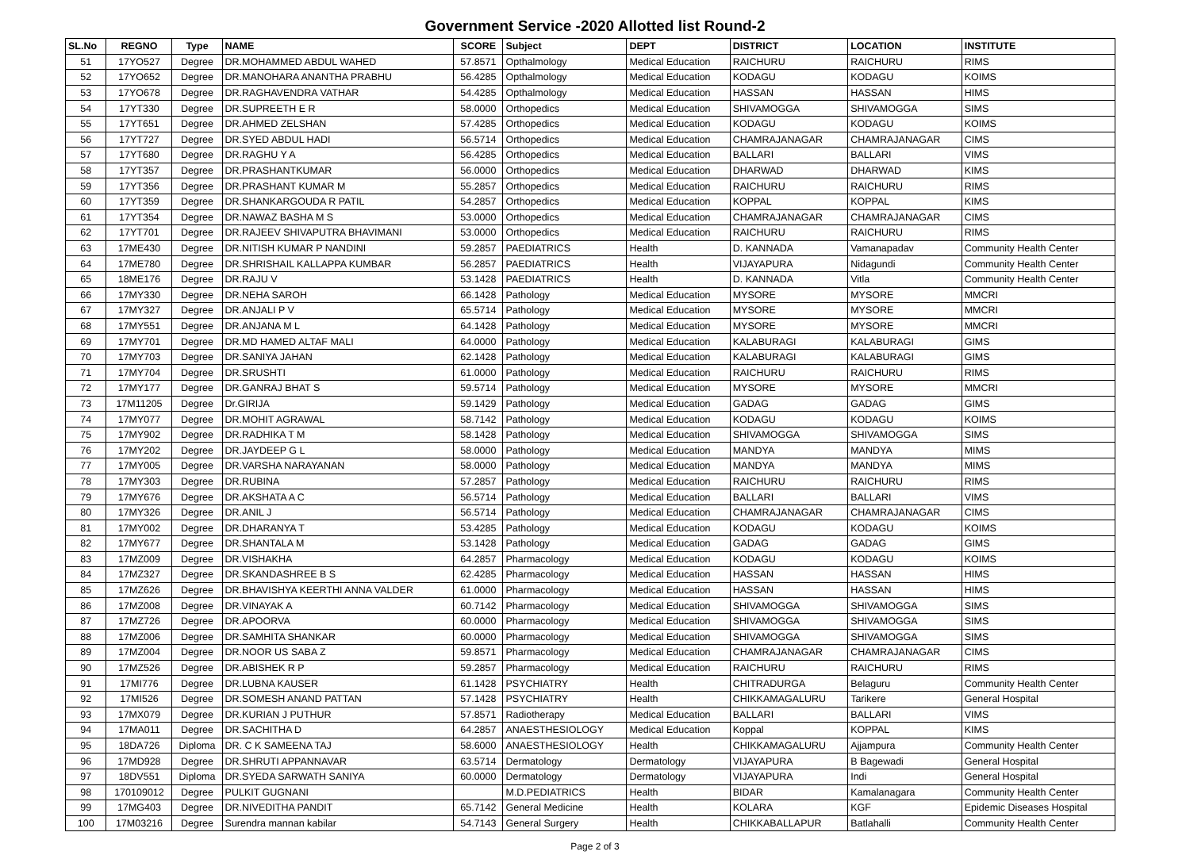Government Service -2020 Allotted list Round-2
| SL.No | REGNO | Type | NAME | SCORE | Subject | DEPT | DISTRICT | LOCATION | INSTITUTE |
| --- | --- | --- | --- | --- | --- | --- | --- | --- | --- |
| 51 | 17YO527 | Degree | DR.MOHAMMED ABDUL WAHED | 57.8571 | Opthalmology | Medical Education | RAICHURU | RAICHURU | RIMS |
| 52 | 17YO652 | Degree | DR.MANOHARA ANANTHA PRABHU | 56.4285 | Opthalmology | Medical Education | KODAGU | KODAGU | KOIMS |
| 53 | 17YO678 | Degree | DR.RAGHAVENDRA VATHAR | 54.4285 | Opthalmology | Medical Education | HASSAN | HASSAN | HIMS |
| 54 | 17YT330 | Degree | DR.SUPREETH E R | 58.0000 | Orthopedics | Medical Education | SHIVAMOGGA | SHIVAMOGGA | SIMS |
| 55 | 17YT651 | Degree | DR.AHMED ZELSHAN | 57.4285 | Orthopedics | Medical Education | KODAGU | KODAGU | KOIMS |
| 56 | 17YT727 | Degree | DR.SYED ABDUL HADI | 56.5714 | Orthopedics | Medical Education | CHAMRAJANAGAR | CHAMRAJANAGAR | CIMS |
| 57 | 17YT680 | Degree | DR.RAGHU Y A | 56.4285 | Orthopedics | Medical Education | BALLARI | BALLARI | VIMS |
| 58 | 17YT357 | Degree | DR.PRASHANTKUMAR | 56.0000 | Orthopedics | Medical Education | DHARWAD | DHARWAD | KIMS |
| 59 | 17YT356 | Degree | DR.PRASHANT KUMAR M | 55.2857 | Orthopedics | Medical Education | RAICHURU | RAICHURU | RIMS |
| 60 | 17YT359 | Degree | DR.SHANKARGOUDA R PATIL | 54.2857 | Orthopedics | Medical Education | KOPPAL | KOPPAL | KIMS |
| 61 | 17YT354 | Degree | DR.NAWAZ BASHA M S | 53.0000 | Orthopedics | Medical Education | CHAMRAJANAGAR | CHAMRAJANAGAR | CIMS |
| 62 | 17YT701 | Degree | DR.RAJEEV SHIVAPUTRA BHAVIMANI | 53.0000 | Orthopedics | Medical Education | RAICHURU | RAICHURU | RIMS |
| 63 | 17ME430 | Degree | DR.NITISH KUMAR P NANDINI | 59.2857 | PAEDIATRICS | Health | D. KANNADA | Vamanapadav | Community Health Center |
| 64 | 17ME780 | Degree | DR.SHRISHAIL KALLAPPA KUMBAR | 56.2857 | PAEDIATRICS | Health | VIJAYAPURA | Nidagundi | Community Health Center |
| 65 | 18ME176 | Degree | DR.RAJU V | 53.1428 | PAEDIATRICS | Health | D. KANNADA | Vitla | Community Health Center |
| 66 | 17MY330 | Degree | DR.NEHA SAROH | 66.1428 | Pathology | Medical Education | MYSORE | MYSORE | MMCRI |
| 67 | 17MY327 | Degree | DR.ANJALI P V | 65.5714 | Pathology | Medical Education | MYSORE | MYSORE | MMCRI |
| 68 | 17MY551 | Degree | DR.ANJANA M L | 64.1428 | Pathology | Medical Education | MYSORE | MYSORE | MMCRI |
| 69 | 17MY701 | Degree | DR.MD HAMED ALTAF MALI | 64.0000 | Pathology | Medical Education | KALABURAGI | KALABURAGI | GIMS |
| 70 | 17MY703 | Degree | DR.SANIYA JAHAN | 62.1428 | Pathology | Medical Education | KALABURAGI | KALABURAGI | GIMS |
| 71 | 17MY704 | Degree | DR.SRUSHTI | 61.0000 | Pathology | Medical Education | RAICHURU | RAICHURU | RIMS |
| 72 | 17MY177 | Degree | DR.GANRAJ BHAT S | 59.5714 | Pathology | Medical Education | MYSORE | MYSORE | MMCRI |
| 73 | 17M11205 | Degree | Dr.GIRIJA | 59.1429 | Pathology | Medical Education | GADAG | GADAG | GIMS |
| 74 | 17MY077 | Degree | DR.MOHIT AGRAWAL | 58.7142 | Pathology | Medical Education | KODAGU | KODAGU | KOIMS |
| 75 | 17MY902 | Degree | DR.RADHIKA T M | 58.1428 | Pathology | Medical Education | SHIVAMOGGA | SHIVAMOGGA | SIMS |
| 76 | 17MY202 | Degree | DR.JAYDEEP G L | 58.0000 | Pathology | Medical Education | MANDYA | MANDYA | MIMS |
| 77 | 17MY005 | Degree | DR.VARSHA NARAYANAN | 58.0000 | Pathology | Medical Education | MANDYA | MANDYA | MIMS |
| 78 | 17MY303 | Degree | DR.RUBINA | 57.2857 | Pathology | Medical Education | RAICHURU | RAICHURU | RIMS |
| 79 | 17MY676 | Degree | DR.AKSHATA A C | 56.5714 | Pathology | Medical Education | BALLARI | BALLARI | VIMS |
| 80 | 17MY326 | Degree | DR.ANIL J | 56.5714 | Pathology | Medical Education | CHAMRAJANAGAR | CHAMRAJANAGAR | CIMS |
| 81 | 17MY002 | Degree | DR.DHARANYA T | 53.4285 | Pathology | Medical Education | KODAGU | KODAGU | KOIMS |
| 82 | 17MY677 | Degree | DR.SHANTALA M | 53.1428 | Pathology | Medical Education | GADAG | GADAG | GIMS |
| 83 | 17MZ009 | Degree | DR.VISHAKHA | 64.2857 | Pharmacology | Medical Education | KODAGU | KODAGU | KOIMS |
| 84 | 17MZ327 | Degree | DR.SKANDASHREE B S | 62.4285 | Pharmacology | Medical Education | HASSAN | HASSAN | HIMS |
| 85 | 17MZ626 | Degree | DR.BHAVISHYA KEERTHI ANNA VALDER | 61.0000 | Pharmacology | Medical Education | HASSAN | HASSAN | HIMS |
| 86 | 17MZ008 | Degree | DR.VINAYAK A | 60.7142 | Pharmacology | Medical Education | SHIVAMOGGA | SHIVAMOGGA | SIMS |
| 87 | 17MZ726 | Degree | DR.APOORVA | 60.0000 | Pharmacology | Medical Education | SHIVAMOGGA | SHIVAMOGGA | SIMS |
| 88 | 17MZ006 | Degree | DR.SAMHITA SHANKAR | 60.0000 | Pharmacology | Medical Education | SHIVAMOGGA | SHIVAMOGGA | SIMS |
| 89 | 17MZ004 | Degree | DR.NOOR US SABA Z | 59.8571 | Pharmacology | Medical Education | CHAMRAJANAGAR | CHAMRAJANAGAR | CIMS |
| 90 | 17MZ526 | Degree | DR.ABISHEK R P | 59.2857 | Pharmacology | Medical Education | RAICHURU | RAICHURU | RIMS |
| 91 | 17MI776 | Degree | DR.LUBNA KAUSER | 61.1428 | PSYCHIATRY | Health | CHITRADURGA | Belaguru | Community Health Center |
| 92 | 17MI526 | Degree | DR.SOMESH ANAND PATTAN | 57.1428 | PSYCHIATRY | Health | CHIKKAMAGALURU | Tarikere | General Hospital |
| 93 | 17MX079 | Degree | DR.KURIAN J PUTHUR | 57.8571 | Radiotherapy | Medical Education | BALLARI | BALLARI | VIMS |
| 94 | 17MA011 | Degree | DR.SACHITHA D | 64.2857 | ANAESTHESIOLOGY | Medical Education | Koppal | KOPPAL | KIMS |
| 95 | 18DA726 | Diploma | DR. C K SAMEENA TAJ | 58.6000 | ANAESTHESIOLOGY | Health | CHIKKAMAGALURU | Ajjampura | Community Health Center |
| 96 | 17MD928 | Degree | DR.SHRUTI APPANNAVAR | 63.5714 | Dermatology | Dermatology | VIJAYAPURA | B Bagewadi | General Hospital |
| 97 | 18DV551 | Diploma | DR.SYEDA SARWATH SANIYA | 60.0000 | Dermatology | Dermatology | VIJAYAPURA | Indi | General Hospital |
| 98 | 170109012 | Degree | PULKIT GUGNANI | | M.D.PEDIATRICS | Health | BIDAR | Kamalanagara | Community Health Center |
| 99 | 17MG403 | Degree | DR.NIVEDITHA PANDIT | 65.7142 | General Medicine | Health | KOLARA | KGF | Epidemic Diseases Hospital |
| 100 | 17M03216 | Degree | Surendra mannan kabilar | 54.7143 | General Surgery | Health | CHIKKABALLAPUR | Batlahalli | Community Health Center |
Page 2 of 3